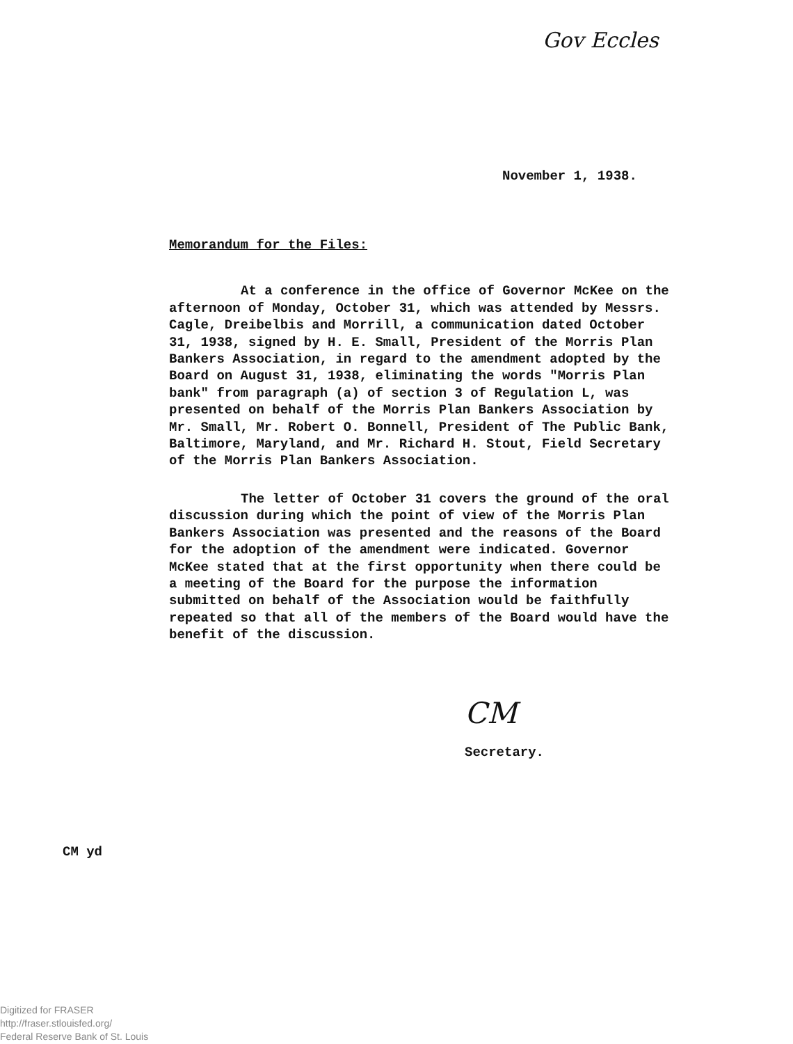Gov Eccles
November 1, 1938.
Memorandum for the Files:
At a conference in the office of Governor McKee on the afternoon of Monday, October 31, which was attended by Messrs. Cagle, Dreibelbis and Morrill, a communication dated October 31, 1938, signed by H. E. Small, President of the Morris Plan Bankers Association, in regard to the amendment adopted by the Board on August 31, 1938, eliminating the words "Morris Plan bank" from paragraph (a) of section 3 of Regulation L, was presented on behalf of the Morris Plan Bankers Association by Mr. Small, Mr. Robert O. Bonnell, President of The Public Bank, Baltimore, Maryland, and Mr. Richard H. Stout, Field Secretary of the Morris Plan Bankers Association.
The letter of October 31 covers the ground of the oral discussion during which the point of view of the Morris Plan Bankers Association was presented and the reasons of the Board for the adoption of the amendment were indicated. Governor McKee stated that at the first opportunity when there could be a meeting of the Board for the purpose the information submitted on behalf of the Association would be faithfully repeated so that all of the members of the Board would have the benefit of the discussion.
CM
Secretary.
CM yd
Digitized for FRASER
http://fraser.stlouisfed.org/
Federal Reserve Bank of St. Louis